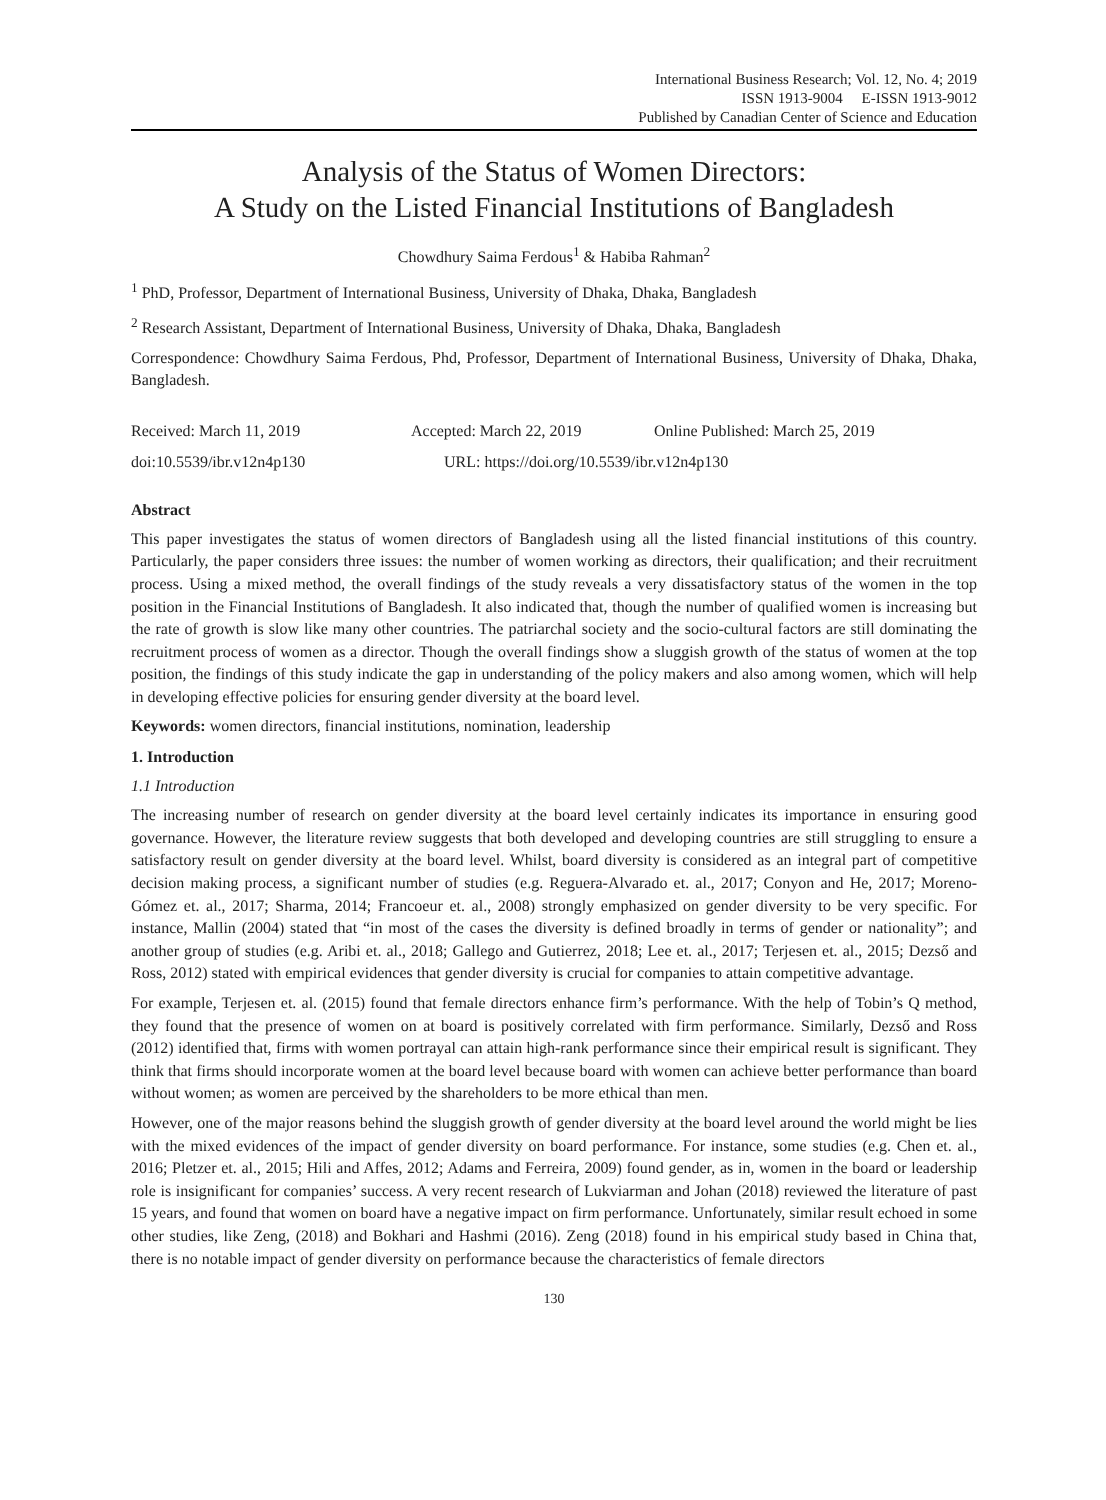International Business Research; Vol. 12, No. 4; 2019
ISSN 1913-9004 E-ISSN 1913-9012
Published by Canadian Center of Science and Education
Analysis of the Status of Women Directors:
A Study on the Listed Financial Institutions of Bangladesh
Chowdhury Saima Ferdous<sup>1</sup> & Habiba Rahman<sup>2</sup>
<sup>1</sup> PhD, Professor, Department of International Business, University of Dhaka, Dhaka, Bangladesh
<sup>2</sup> Research Assistant, Department of International Business, University of Dhaka, Dhaka, Bangladesh
Correspondence: Chowdhury Saima Ferdous, Phd, Professor, Department of International Business, University of Dhaka, Dhaka, Bangladesh.
Received: March 11, 2019 Accepted: March 22, 2019 Online Published: March 25, 2019
doi:10.5539/ibr.v12n4p130 URL: https://doi.org/10.5539/ibr.v12n4p130
Abstract
This paper investigates the status of women directors of Bangladesh using all the listed financial institutions of this country. Particularly, the paper considers three issues: the number of women working as directors, their qualification; and their recruitment process. Using a mixed method, the overall findings of the study reveals a very dissatisfactory status of the women in the top position in the Financial Institutions of Bangladesh. It also indicated that, though the number of qualified women is increasing but the rate of growth is slow like many other countries. The patriarchal society and the socio-cultural factors are still dominating the recruitment process of women as a director. Though the overall findings show a sluggish growth of the status of women at the top position, the findings of this study indicate the gap in understanding of the policy makers and also among women, which will help in developing effective policies for ensuring gender diversity at the board level.
Keywords: women directors, financial institutions, nomination, leadership
1. Introduction
1.1 Introduction
The increasing number of research on gender diversity at the board level certainly indicates its importance in ensuring good governance. However, the literature review suggests that both developed and developing countries are still struggling to ensure a satisfactory result on gender diversity at the board level. Whilst, board diversity is considered as an integral part of competitive decision making process, a significant number of studies (e.g. Reguera-Alvarado et. al., 2017; Conyon and He, 2017; Moreno-Gómez et. al., 2017; Sharma, 2014; Francoeur et. al., 2008) strongly emphasized on gender diversity to be very specific. For instance, Mallin (2004) stated that “in most of the cases the diversity is defined broadly in terms of gender or nationality”; and another group of studies (e.g. Aribi et. al., 2018; Gallego and Gutierrez, 2018; Lee et. al., 2017; Terjesen et. al., 2015; Dezső and Ross, 2012) stated with empirical evidences that gender diversity is crucial for companies to attain competitive advantage.
For example, Terjesen et. al. (2015) found that female directors enhance firm’s performance. With the help of Tobin’s Q method, they found that the presence of women on at board is positively correlated with firm performance. Similarly, Dezső and Ross (2012) identified that, firms with women portrayal can attain high-rank performance since their empirical result is significant. They think that firms should incorporate women at the board level because board with women can achieve better performance than board without women; as women are perceived by the shareholders to be more ethical than men.
However, one of the major reasons behind the sluggish growth of gender diversity at the board level around the world might be lies with the mixed evidences of the impact of gender diversity on board performance. For instance, some studies (e.g. Chen et. al., 2016; Pletzer et. al., 2015; Hili and Affes, 2012; Adams and Ferreira, 2009) found gender, as in, women in the board or leadership role is insignificant for companies’ success. A very recent research of Lukviarman and Johan (2018) reviewed the literature of past 15 years, and found that women on board have a negative impact on firm performance. Unfortunately, similar result echoed in some other studies, like Zeng, (2018) and Bokhari and Hashmi (2016). Zeng (2018) found in his empirical study based in China that, there is no notable impact of gender diversity on performance because the characteristics of female directors
130